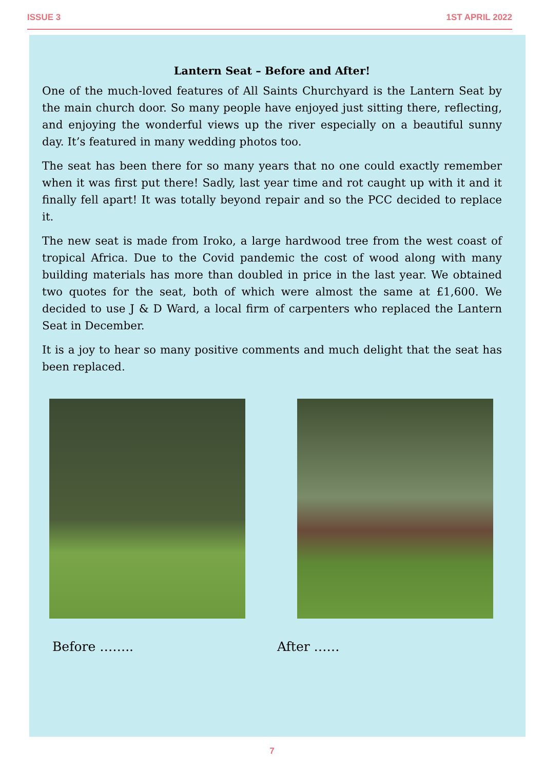ISSUE 3 1ST APRIL 2022
Lantern Seat – Before and After!
One of the much-loved features of All Saints Churchyard is the Lantern Seat by the main church door. So many people have enjoyed just sitting there, reflecting, and enjoying the wonderful views up the river especially on a beautiful sunny day. It’s featured in many wedding photos too.
The seat has been there for so many years that no one could exactly remember when it was first put there! Sadly, last year time and rot caught up with it and it finally fell apart! It was totally beyond repair and so the PCC decided to replace it.
The new seat is made from Iroko, a large hardwood tree from the west coast of tropical Africa. Due to the Covid pandemic the cost of wood along with many building materials has more than doubled in price in the last year. We obtained two quotes for the seat, both of which were almost the same at £1,600. We decided to use J & D Ward, a local firm of carpenters who replaced the Lantern Seat in December.
It is a joy to hear so many positive comments and much delight that the seat has been replaced.
Before …….. After ……
7